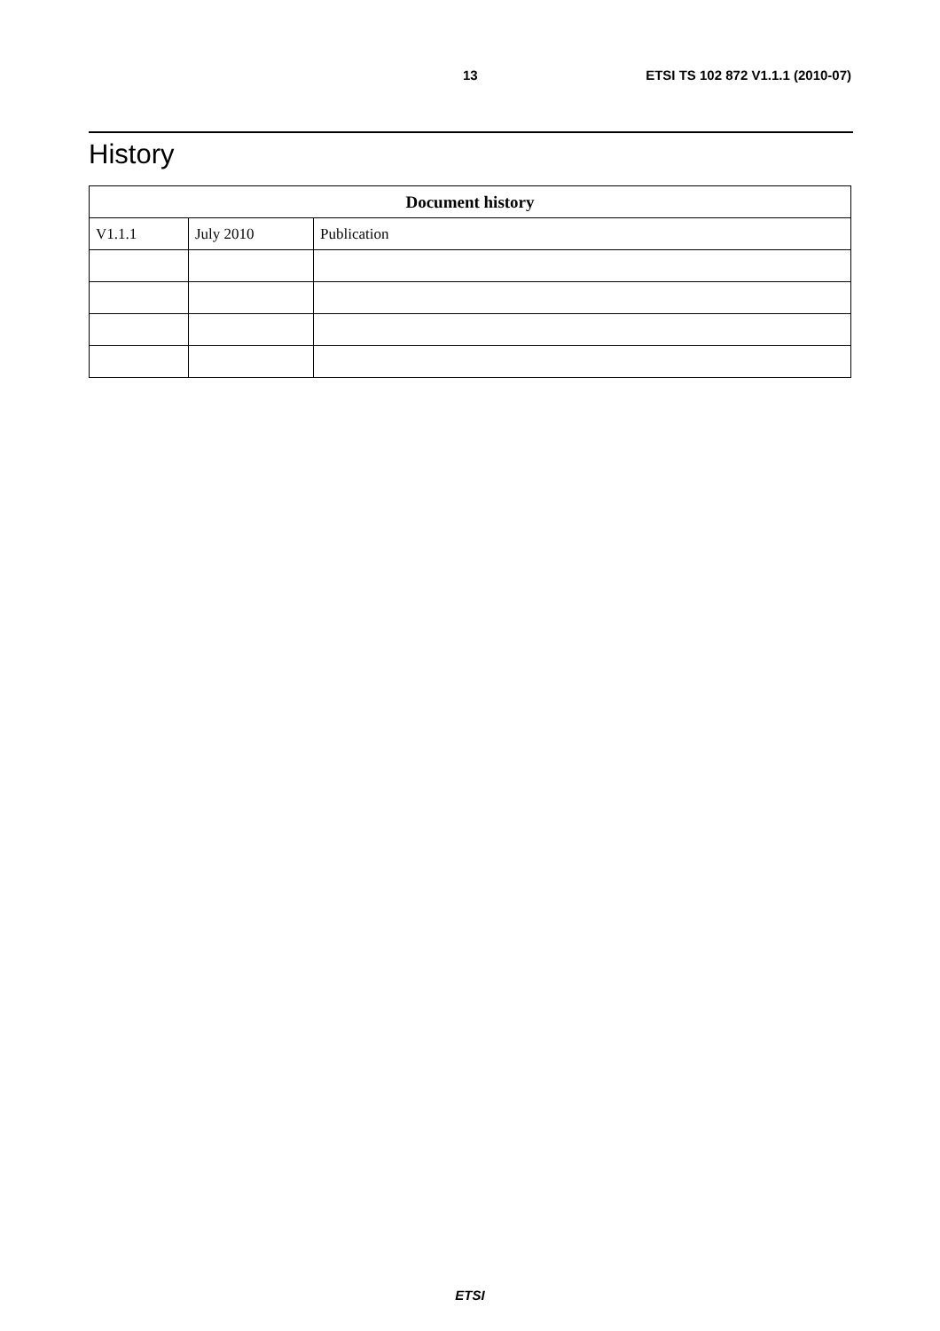13 ETSI TS 102 872 V1.1.1 (2010-07)
History
| Document history | | |
| --- | --- | --- |
| V1.1.1 | July 2010 | Publication |
ETSI